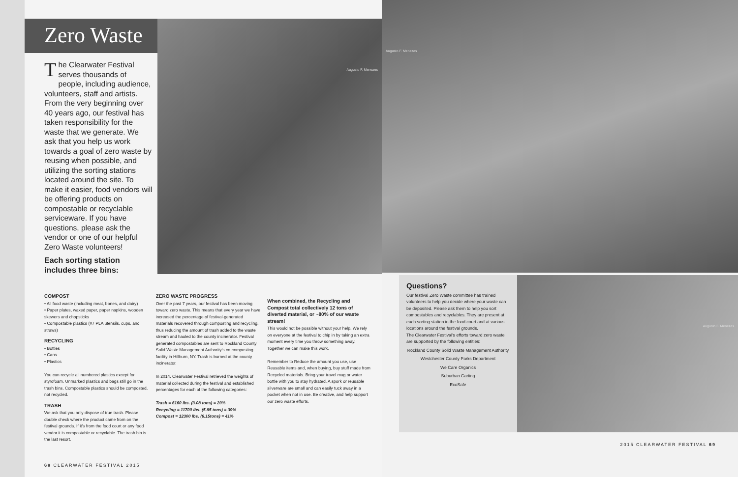Zero Waste
The Clearwater Festival serves thousands of people, including audience, volunteers, staff and artists. From the very beginning over 40 years ago, our festival has taken responsibility for the waste that we generate. We ask that you help us work towards a goal of zero waste by reusing when possible, and utilizing the sorting stations located around the site. To make it easier, food vendors will be offering products on compostable or recyclable serviceware. If you have questions, please ask the vendor or one of our helpful Zero Waste volunteers!
Each sorting station includes three bins:
Augusto F. Menezes
COMPOST
• All food waste (including meat, bones, and dairy)
• Paper plates, waxed paper, paper napkins, wooden skewers and chopsticks
• Compostable plastics (#7 PLA utensils, cups, and straws)
RECYCLING
• Bottles
• Cans
• Plastics
You can recycle all numbered plastics except for styrofoam. Unmarked plastics and bags still go in the trash bins. Compostable plastics should be composted, not recycled.
TRASH
We ask that you only dispose of true trash. Please double check where the product came from on the festival grounds. If it's from the food court or any food vendor it is compostable or recyclable. The trash bin is the last resort.
ZERO WASTE PROGRESS
Over the past 7 years, our festival has been moving toward zero waste. This means that every year we have increased the percentage of festival-generated materials recovered through composting and recycling, thus reducing the amount of trash added to the waste stream and hauled to the county incinerator. Festival generated compostables are sent to Rockland County Solid Waste Management Authority's co-composting facility in Hillburn, NY. Trash is burned at the county incinerator.
In 2014, Clearwater Festival retrieved the weights of material collected during the festival and established percentages for each of the following categories:
Trash = 6160 lbs. (3.08 tons) = 20%
Recycling = 11700 lbs. (5.85 tons) = 39%
Compost = 12300 lbs. (6.15tons) = 41%
When combined, the Recycling and Compost total collectively 12 tons of diverted material, or ~80% of our waste stream!
This would not be possible without your help. We rely on everyone at the festival to chip in by taking an extra moment every time you throw something away. Together we can make this work.
Remember to Reduce the amount you use, use Reusable items and, when buying, buy stuff made from Recycled materials. Bring your travel mug or water bottle with you to stay hydrated. A spork or reusable silverware are small and can easily tuck away in a pocket when not in use. Be creative, and help support our zero waste efforts.
68 CLEARWATER FESTIVAL 2015
Augusto F. Menezes
Questions?
Our festival Zero Waste committee has trained volunteers to help you decide where your waste can be deposited. Please ask them to help you sort compostables and recyclables. They are present at each sorting station in the food court and at various locations around the festival grounds.
The Clearwater Festival's efforts toward zero waste are supported by the following entities:
Rockland County Solid Waste Management Authority
Westchester County Parks Department
We Care Organics
Suburban Carting
EcoSafe
Augusto F. Menezes
2015 CLEARWATER FESTIVAL 69